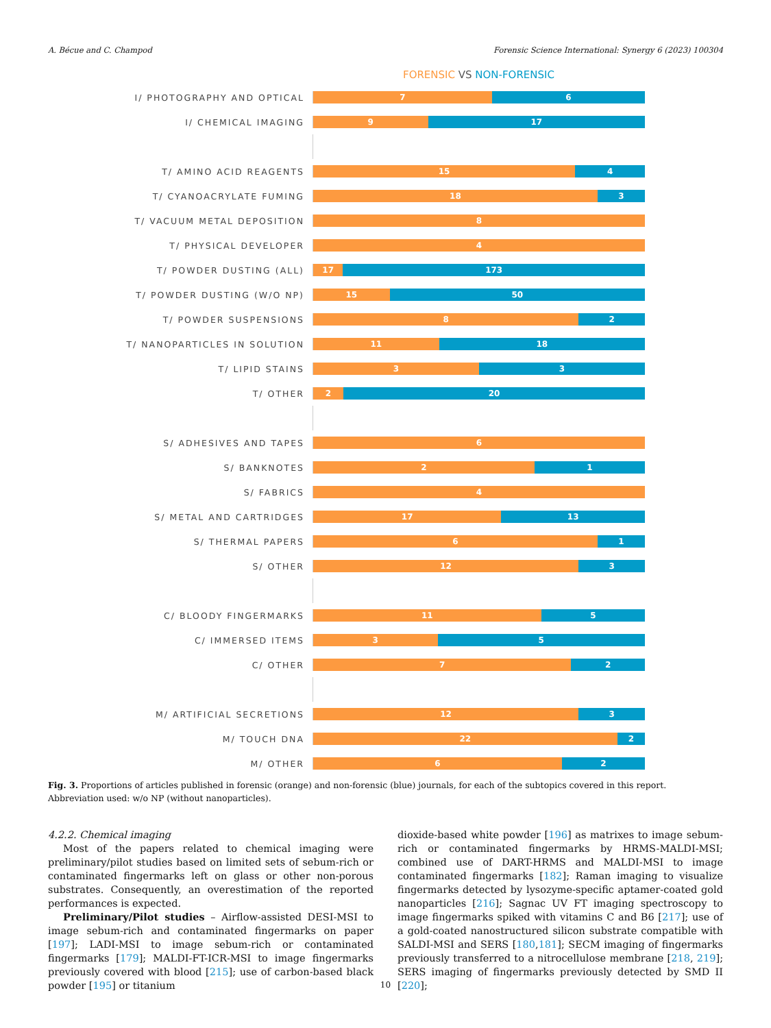A. Bécue and C. Champod Forensic Science International: Synergy 6 (2023) 100304
FORENSIC VS NON-FORENSIC
I/ PHOTOGRAPHY AND OPTICAL
7 6
I/ CHEMICAL IMAGING
9 17
T/ AMINO ACID REAGENTS
15 4
T/ CYANOACRYLATE FUMING
18 3
T/ VACUUM METAL DEPOSITION
8
T/ PHYSICAL DEVELOPER
4
T/ POWDER DUSTING (ALL)
17 173
T/ POWDER DUSTING (W/O NP)
15 50
T/ POWDER SUSPENSIONS
8 2
T/ NANOPARTICLES IN SOLUTION
11 18
T/ LIPID STAINS
3 3
T/ OTHER
2 20
S/ ADHESIVES AND TAPES
6
S/ BANKNOTES
2 1
S/ FABRICS
4
S/ METAL AND CARTRIDGES
17 13
S/ THERMAL PAPERS
6 1
S/ OTHER
12 3
C/ BLOODY FINGERMARKS
11 5
C/ IMMERSED ITEMS
3 5
C/ OTHER
7 2
M/ ARTIFICIAL SECRETIONS
12 3
M/ TOUCH DNA
22 2
M/ OTHER
6 2
Fig. 3. Proportions of articles published in forensic (orange) and non-forensic (blue) journals, for each of the subtopics covered in this report. Abbreviation used: w/o NP (without nanoparticles).
4.2.2. Chemical imaging
Most of the papers related to chemical imaging were preliminary/pilot studies based on limited sets of sebum-rich or contaminated fingermarks left on glass or other non-porous substrates. Consequently, an overestimation of the reported performances is expected.
Preliminary/Pilot studies – Airflow-assisted DESI-MSI to image sebum-rich and contaminated fingermarks on paper [197]; LADI-MSI to image sebum-rich or contaminated fingermarks [179]; MALDI-FT-ICR-MSI to image fingermarks previously covered with blood [215]; use of carbon-based black powder [195] or titanium
dioxide-based white powder [196] as matrixes to image sebum-rich or contaminated fingermarks by HRMS-MALDI-MSI; combined use of DART-HRMS and MALDI-MSI to image contaminated fingermarks [182]; Raman imaging to visualize fingermarks detected by lysozyme-specific aptamer-coated gold nanoparticles [216]; Sagnac UV FT imaging spectroscopy to image fingermarks spiked with vitamins C and B6 [217]; use of a gold-coated nanostructured silicon substrate compatible with SALDI-MSI and SERS [180,181]; SECM imaging of fingermarks previously transferred to a nitrocellulose membrane [218, 219]; SERS imaging of fingermarks previously detected by SMD II [220];
10